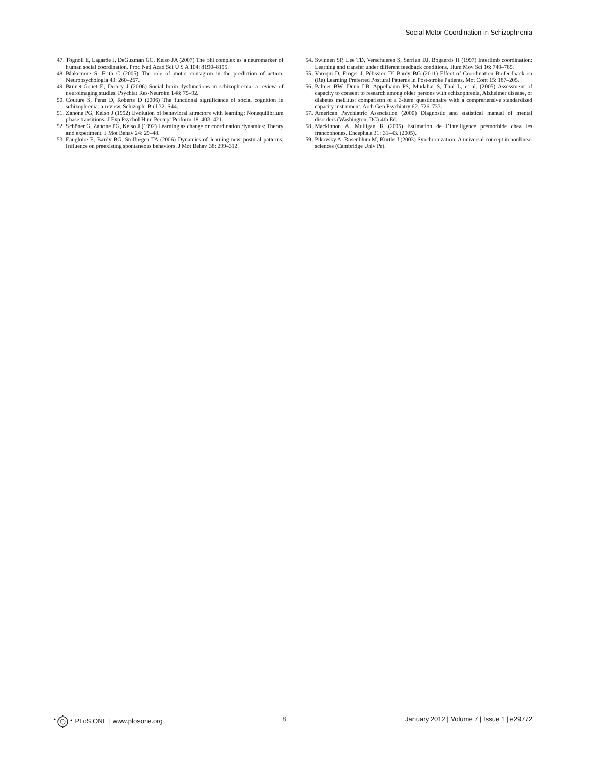Social Motor Coordination in Schizophrenia
47. Tognoli E, Lagarde J, DeGuzman GC, Kelso JA (2007) The phi complex as a neuromarker of human social coordination. Proc Natl Acad Sci U S A 104: 8190–8195.
48. Blakemore S, Frith C (2005) The role of motor contagion in the prediction of action. Neuropsychologia 43: 260–267.
49. Brunet-Gouet E, Decety J (2006) Social brain dysfunctions in schizophrenia: a review of neuroimaging studies. Psychiat Res-Neuroim 148: 75–92.
50. Couture S, Penn D, Roberts D (2006) The functional significance of social cognition in schizophrenia: a review. Schizophr Bull 32: S44.
51. Zanone PG, Kelso J (1992) Evolution of behavioral attractors with learning: Nonequilibrium phase transitions. J Exp Psychol Hum Percept Perform 18: 403–421.
52. Schöner G, Zanone PG, Kelso J (1992) Learning as change or coordination dynamics: Theory and experiment. J Mot Behav 24: 29–48.
53. Faugloire E, Bardy BG, Stoffregen TA (2006) Dynamics of learning new postural patterns: Influence on preexisting spontaneous behaviors. J Mot Behav 38: 299–312.
54. Swinnen SP, Lee TD, Verschueren S, Serrien DJ, Bogaerds H (1997) Interlimb coordination: Learning and transfer under different feedback conditions. Hum Mov Sci 16: 749–785.
55. Varoqui D, Froger J, Pélissier JY, Bardy BG (2011) Effect of Coordination Biofeedback on (Re) Learning Preferred Postural Patterns in Post-stroke Patients. Mot Cont 15: 187–205.
56. Palmer BW, Dunn LB, Appelbaum PS, Mudaliar S, Thal L, et al. (2005) Assessment of capacity to consent to research among older persons with schizophrenia, Alzheimer disease, or diabetes mellitus: comparison of a 3-item questionnaire with a comprehensive standardized capacity instrument. Arch Gen Psychiatry 62: 726–733.
57. American Psychiatric Association (2000) Diagnostic and statistical manual of mental disorders (Washington, DC) 4th Ed.
58. Mackinnon A, Mulligan R (2005) Estimation de l’intelligence prémorbide chez les francophones. Encephale 31: 31–43. (2005).
59. Pikovsky A, Rosenblum M, Kurths J (2003) Synchronization: A universal concept in nonlinear sciences (Cambridge Univ Pr).
PLoS ONE | www.plosone.org 8 January 2012 | Volume 7 | Issue 1 | e29772